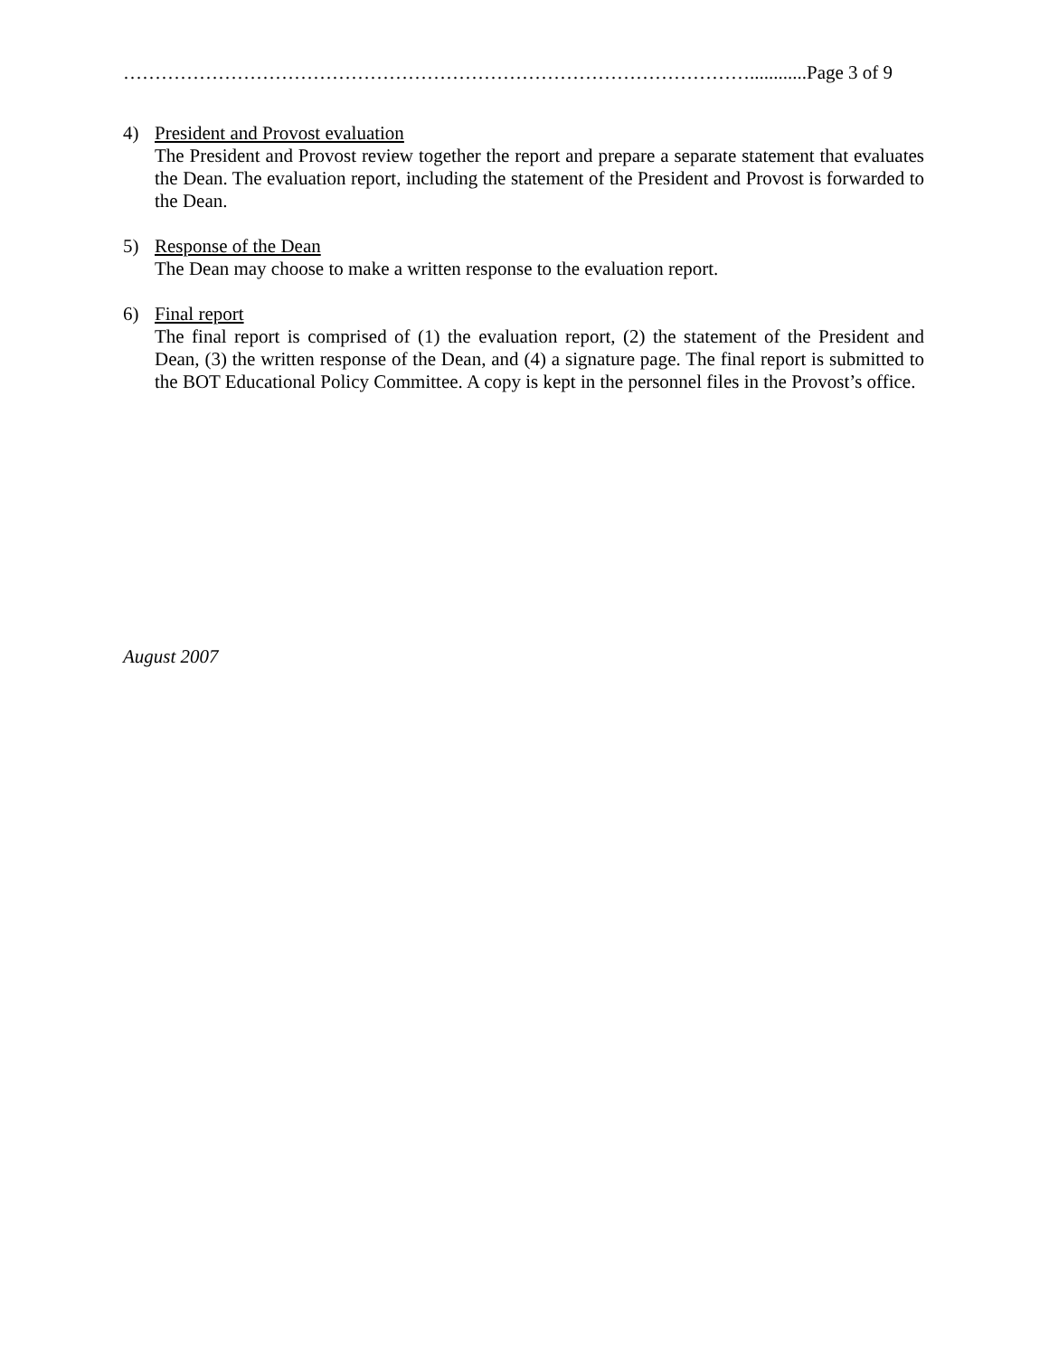………………………………………………………………………………………............Page 3 of 9
4) President and Provost evaluation
The President and Provost review together the report and prepare a separate statement that evaluates the Dean. The evaluation report, including the statement of the President and Provost is forwarded to the Dean.
5) Response of the Dean
The Dean may choose to make a written response to the evaluation report.
6) Final report
The final report is comprised of (1) the evaluation report, (2) the statement of the President and Dean, (3) the written response of the Dean, and (4) a signature page. The final report is submitted to the BOT Educational Policy Committee. A copy is kept in the personnel files in the Provost’s office.
August 2007